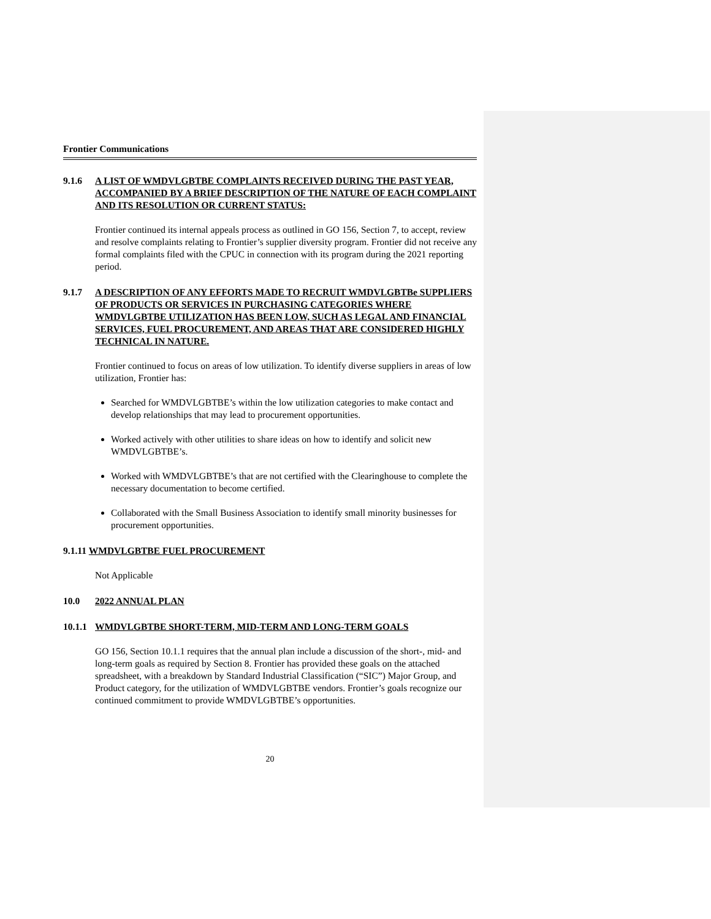Frontier Communications
9.1.6 A LIST OF WMDVLGBTBE COMPLAINTS RECEIVED DURING THE PAST YEAR, ACCOMPANIED BY A BRIEF DESCRIPTION OF THE NATURE OF EACH COMPLAINT AND ITS RESOLUTION OR CURRENT STATUS:
Frontier continued its internal appeals process as outlined in GO 156, Section 7, to accept, review and resolve complaints relating to Frontier’s supplier diversity program. Frontier did not receive any formal complaints filed with the CPUC in connection with its program during the 2021 reporting period.
9.1.7 A DESCRIPTION OF ANY EFFORTS MADE TO RECRUIT WMDVLGBTBe SUPPLIERS OF PRODUCTS OR SERVICES IN PURCHASING CATEGORIES WHERE WMDVLGBTBE UTILIZATION HAS BEEN LOW, SUCH AS LEGAL AND FINANCIAL SERVICES, FUEL PROCUREMENT, AND AREAS THAT ARE CONSIDERED HIGHLY TECHNICAL IN NATURE.
Frontier continued to focus on areas of low utilization. To identify diverse suppliers in areas of low utilization, Frontier has:
Searched for WMDVLGBTBE’s within the low utilization categories to make contact and develop relationships that may lead to procurement opportunities.
Worked actively with other utilities to share ideas on how to identify and solicit new WMDVLGBTBE’s.
Worked with WMDVLGBTBE’s that are not certified with the Clearinghouse to complete the necessary documentation to become certified.
Collaborated with the Small Business Association to identify small minority businesses for procurement opportunities.
9.1.11 WMDVLGBTBE FUEL PROCUREMENT
Not Applicable
10.0 2022 ANNUAL PLAN
10.1.1 WMDVLGBTBE SHORT-TERM, MID-TERM AND LONG-TERM GOALS
GO 156, Section 10.1.1 requires that the annual plan include a discussion of the short-, mid- and long-term goals as required by Section 8. Frontier has provided these goals on the attached spreadsheet, with a breakdown by Standard Industrial Classification (“SIC”) Major Group, and Product category, for the utilization of WMDVLGBTBE vendors. Frontier’s goals recognize our continued commitment to provide WMDVLGBTBE’s opportunities.
20